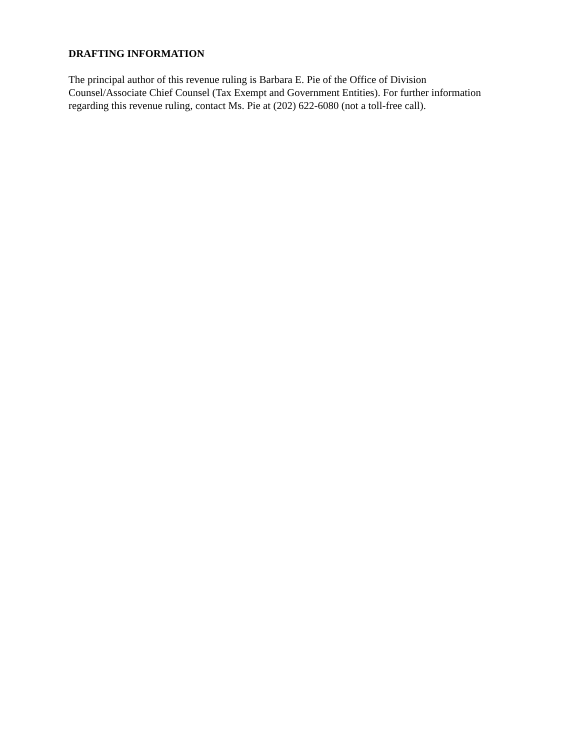DRAFTING INFORMATION
The principal author of this revenue ruling is Barbara E. Pie of the Office of Division Counsel/Associate Chief Counsel (Tax Exempt and Government Entities). For further information regarding this revenue ruling, contact Ms. Pie at (202) 622-6080 (not a toll-free call).